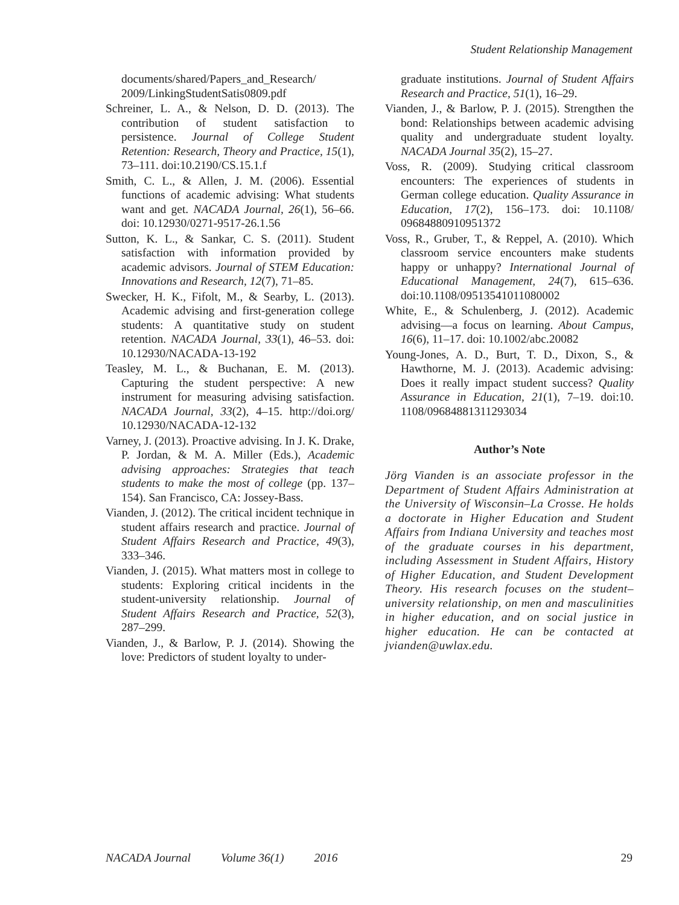Student Relationship Management
documents/shared/Papers_and_Research/ 2009/LinkingStudentSatis0809.pdf
Schreiner, L. A., & Nelson, D. D. (2013). The contribution of student satisfaction to persistence. Journal of College Student Retention: Research, Theory and Practice, 15(1), 73–111. doi:10.2190/CS.15.1.f
Smith, C. L., & Allen, J. M. (2006). Essential functions of academic advising: What students want and get. NACADA Journal, 26(1), 56–66. doi: 10.12930/0271-9517-26.1.56
Sutton, K. L., & Sankar, C. S. (2011). Student satisfaction with information provided by academic advisors. Journal of STEM Education: Innovations and Research, 12(7), 71–85.
Swecker, H. K., Fifolt, M., & Searby, L. (2013). Academic advising and first-generation college students: A quantitative study on student retention. NACADA Journal, 33(1), 46–53. doi: 10.12930/NACADA-13-192
Teasley, M. L., & Buchanan, E. M. (2013). Capturing the student perspective: A new instrument for measuring advising satisfaction. NACADA Journal, 33(2), 4–15. http://doi.org/ 10.12930/NACADA-12-132
Varney, J. (2013). Proactive advising. In J. K. Drake, P. Jordan, & M. A. Miller (Eds.), Academic advising approaches: Strategies that teach students to make the most of college (pp. 137–154). San Francisco, CA: Jossey-Bass.
Vianden, J. (2012). The critical incident technique in student affairs research and practice. Journal of Student Affairs Research and Practice, 49(3), 333–346.
Vianden, J. (2015). What matters most in college to students: Exploring critical incidents in the student-university relationship. Journal of Student Affairs Research and Practice, 52(3), 287–299.
Vianden, J., & Barlow, P. J. (2014). Showing the love: Predictors of student loyalty to under-
graduate institutions. Journal of Student Affairs Research and Practice, 51(1), 16–29.
Vianden, J., & Barlow, P. J. (2015). Strengthen the bond: Relationships between academic advising quality and undergraduate student loyalty. NACADA Journal 35(2), 15–27.
Voss, R. (2009). Studying critical classroom encounters: The experiences of students in German college education. Quality Assurance in Education, 17(2), 156–173. doi: 10.1108/ 09684880910951372
Voss, R., Gruber, T., & Reppel, A. (2010). Which classroom service encounters make students happy or unhappy? International Journal of Educational Management, 24(7), 615–636. doi:10.1108/09513541011080002
White, E., & Schulenberg, J. (2012). Academic advising—a focus on learning. About Campus, 16(6), 11–17. doi: 10.1002/abc.20082
Young-Jones, A. D., Burt, T. D., Dixon, S., & Hawthorne, M. J. (2013). Academic advising: Does it really impact student success? Quality Assurance in Education, 21(1), 7–19. doi:10. 1108/09684881311293034
Author’s Note
Jörg Vianden is an associate professor in the Department of Student Affairs Administration at the University of Wisconsin–La Crosse. He holds a doctorate in Higher Education and Student Affairs from Indiana University and teaches most of the graduate courses in his department, including Assessment in Student Affairs, History of Higher Education, and Student Development Theory. His research focuses on the student–university relationship, on men and masculinities in higher education, and on social justice in higher education. He can be contacted at jvianden@uwlax.edu.
NACADA Journal Volume 36(1) 2016 29